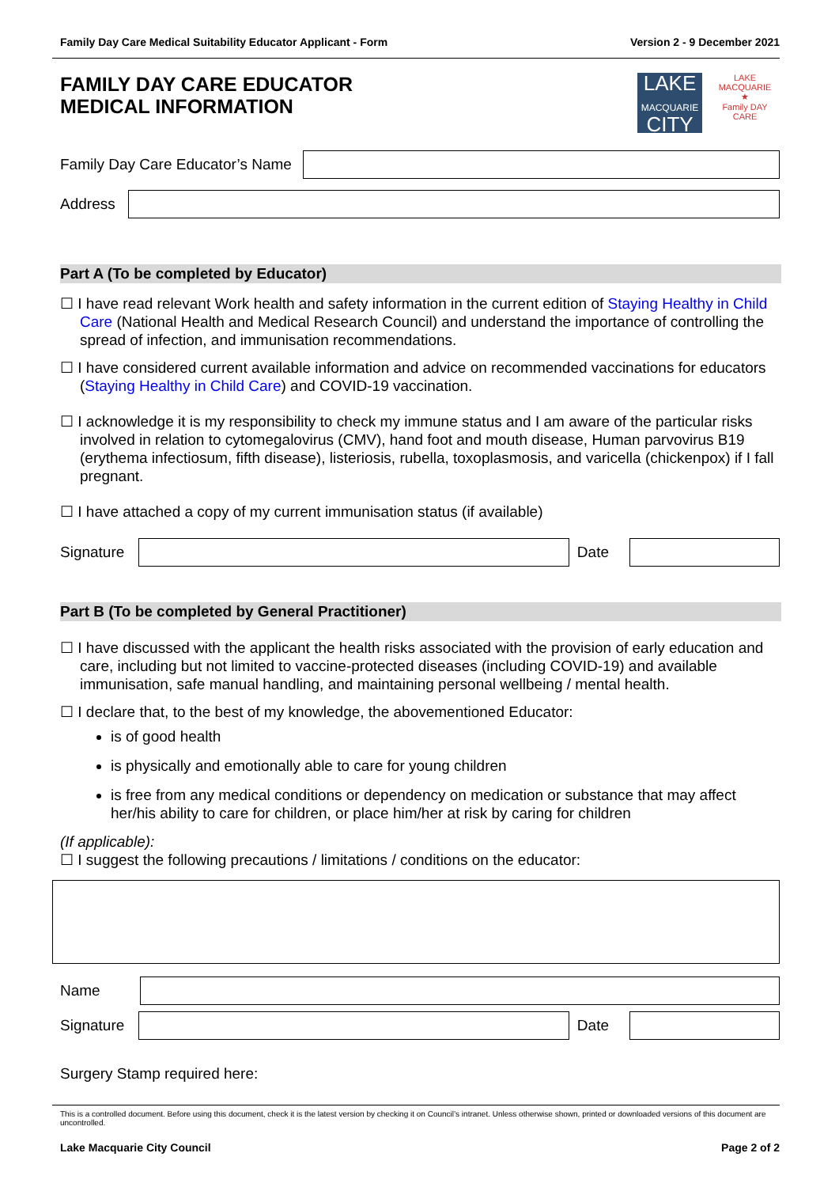Family Day Care Medical Suitability Educator Applicant - Form Version 2 - 9 December 2021
FAMILY DAY CARE EDUCATOR
MEDICAL INFORMATION
LAKE
MACQUARIE
CITY
LAKE MACQUARIE
★
Family DAY CARE
Family Day Care Educator’s Name
Address
Part A (To be completed by Educator)
☐ I have read relevant Work health and safety information in the current edition of Staying Healthy in Child Care (National Health and Medical Research Council) and understand the importance of controlling the spread of infection, and immunisation recommendations.
☐ I have considered current available information and advice on recommended vaccinations for educators (Staying Healthy in Child Care) and COVID-19 vaccination.
☐ I acknowledge it is my responsibility to check my immune status and I am aware of the particular risks involved in relation to cytomegalovirus (CMV), hand foot and mouth disease, Human parvovirus B19 (erythema infectiosum, fifth disease), listeriosis, rubella, toxoplasmosis, and varicella (chickenpox) if I fall pregnant.
☐ I have attached a copy of my current immunisation status (if available)
Signature Date
Part B (To be completed by General Practitioner)
☐ I have discussed with the applicant the health risks associated with the provision of early education and care, including but not limited to vaccine-protected diseases (including COVID-19) and available immunisation, safe manual handling, and maintaining personal wellbeing / mental health.
☐ I declare that, to the best of my knowledge, the abovementioned Educator:
is of good health
is physically and emotionally able to care for young children
is free from any medical conditions or dependency on medication or substance that may affect her/his ability to care for children, or place him/her at risk by caring for children
(If applicable):
☐ I suggest the following precautions / limitations / conditions on the educator:
Name
Signature Date
Surgery Stamp required here:
This is a controlled document. Before using this document, check it is the latest version by checking it on Council’s intranet. Unless otherwise shown, printed or downloaded versions of this document are uncontrolled.
Lake Macquarie City Council Page 2 of 2